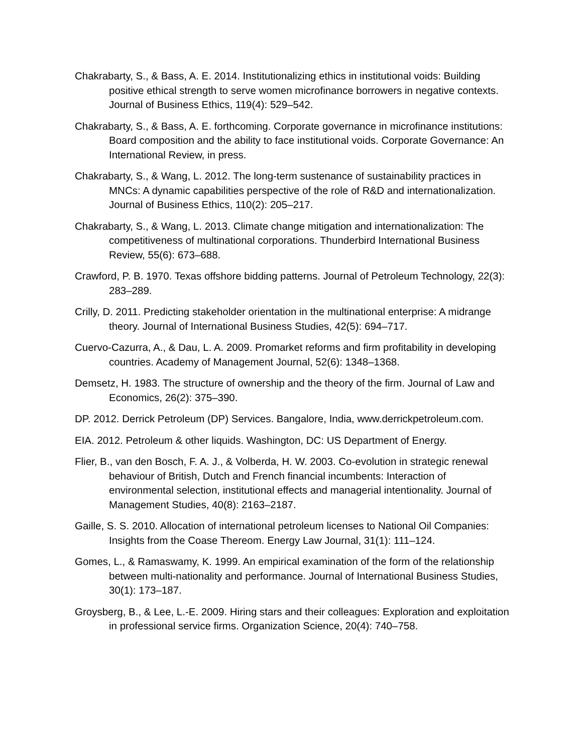Chakrabarty, S., & Bass, A. E. 2014. Institutionalizing ethics in institutional voids: Building positive ethical strength to serve women microfinance borrowers in negative contexts. Journal of Business Ethics, 119(4): 529–542.
Chakrabarty, S., & Bass, A. E. forthcoming. Corporate governance in microfinance institutions: Board composition and the ability to face institutional voids. Corporate Governance: An International Review, in press.
Chakrabarty, S., & Wang, L. 2012. The long-term sustenance of sustainability practices in MNCs: A dynamic capabilities perspective of the role of R&D and internationalization. Journal of Business Ethics, 110(2): 205–217.
Chakrabarty, S., & Wang, L. 2013. Climate change mitigation and internationalization: The competitiveness of multinational corporations. Thunderbird International Business Review, 55(6): 673–688.
Crawford, P. B. 1970. Texas offshore bidding patterns. Journal of Petroleum Technology, 22(3): 283–289.
Crilly, D. 2011. Predicting stakeholder orientation in the multinational enterprise: A midrange theory. Journal of International Business Studies, 42(5): 694–717.
Cuervo-Cazurra, A., & Dau, L. A. 2009. Promarket reforms and firm profitability in developing countries. Academy of Management Journal, 52(6): 1348–1368.
Demsetz, H. 1983. The structure of ownership and the theory of the firm. Journal of Law and Economics, 26(2): 375–390.
DP. 2012. Derrick Petroleum (DP) Services. Bangalore, India, www.derrickpetroleum.com.
EIA. 2012. Petroleum & other liquids. Washington, DC: US Department of Energy.
Flier, B., van den Bosch, F. A. J., & Volberda, H. W. 2003. Co-evolution in strategic renewal behaviour of British, Dutch and French financial incumbents: Interaction of environmental selection, institutional effects and managerial intentionality. Journal of Management Studies, 40(8): 2163–2187.
Gaille, S. S. 2010. Allocation of international petroleum licenses to National Oil Companies: Insights from the Coase Thereom. Energy Law Journal, 31(1): 111–124.
Gomes, L., & Ramaswamy, K. 1999. An empirical examination of the form of the relationship between multi-nationality and performance. Journal of International Business Studies, 30(1): 173–187.
Groysberg, B., & Lee, L.-E. 2009. Hiring stars and their colleagues: Exploration and exploitation in professional service firms. Organization Science, 20(4): 740–758.